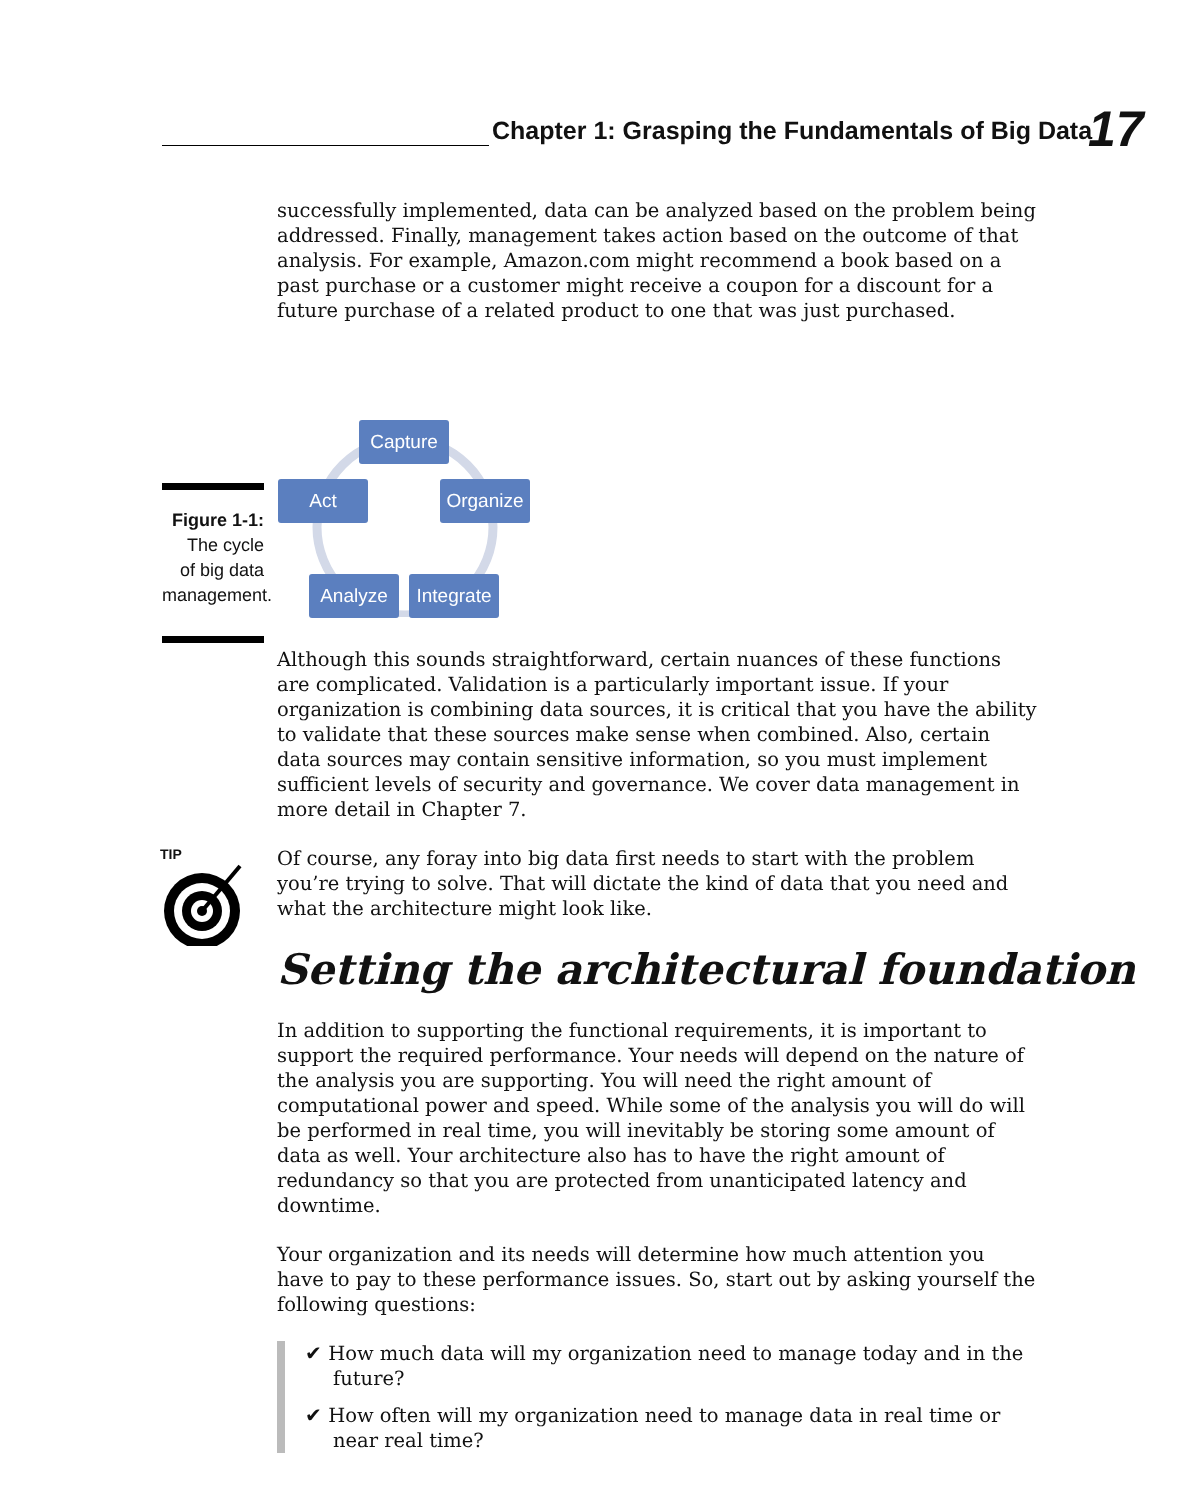Chapter 1: Grasping the Fundamentals of Big Data
17
successfully implemented, data can be analyzed based on the problem being addressed. Finally, management takes action based on the outcome of that analysis. For example, Amazon.com might recommend a book based on a past purchase or a customer might receive a coupon for a discount for a future purchase of a related product to one that was just purchased.
Figure 1-1:
The cycle
of big data
management.
Capture
Organize
Integrate
Analyze
Act
Although this sounds straightforward, certain nuances of these functions are complicated. Validation is a particularly important issue. If your organization is combining data sources, it is critical that you have the ability to validate that these sources make sense when combined. Also, certain data sources may contain sensitive information, so you must implement sufficient levels of security and governance. We cover data management in more detail in Chapter 7.
TIP
Of course, any foray into big data first needs to start with the problem you’re trying to solve. That will dictate the kind of data that you need and what the architecture might look like.
Setting the architectural foundation
In addition to supporting the functional requirements, it is important to support the required performance. Your needs will depend on the nature of the analysis you are supporting. You will need the right amount of computational power and speed. While some of the analysis you will do will be performed in real time, you will inevitably be storing some amount of data as well. Your architecture also has to have the right amount of redundancy so that you are protected from unanticipated latency and downtime.
Your organization and its needs will determine how much attention you have to pay to these performance issues. So, start out by asking yourself the following questions:
✔ How much data will my organization need to manage today and in the future?
✔ How often will my organization need to manage data in real time or near real time?